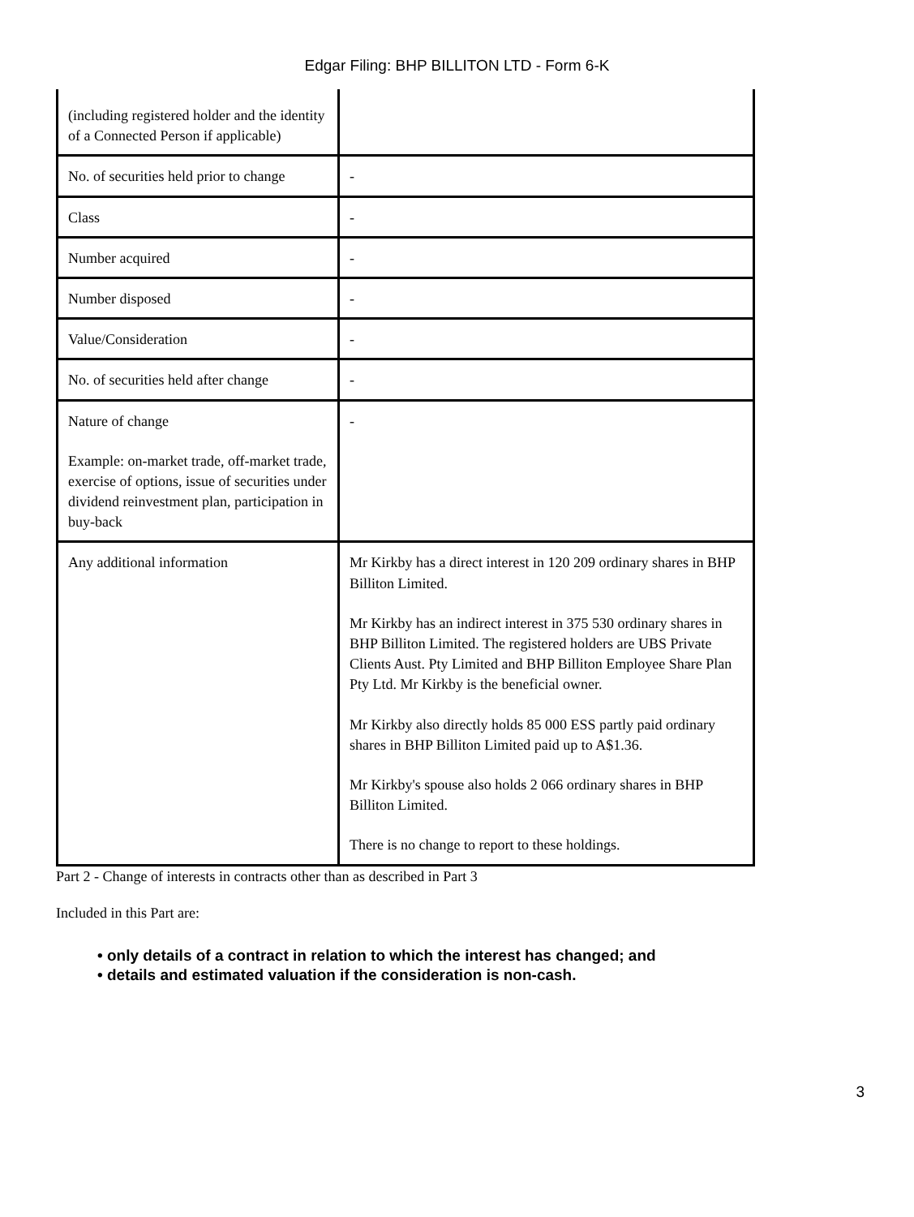Edgar Filing: BHP BILLITON LTD - Form 6-K
| (including registered holder and the identity of a Connected Person if applicable) | |
| No. of securities held prior to change | - |
| Class | - |
| Number acquired | - |
| Number disposed | - |
| Value/Consideration | - |
| No. of securities held after change | - |
| Nature of change Example: on-market trade, off-market trade, exercise of options, issue of securities under dividend reinvestment plan, participation in buy-back | - |
| Any additional information | Mr Kirkby has a direct interest in 120 209 ordinary shares in BHP Billiton Limited. Mr Kirkby has an indirect interest in 375 530 ordinary shares in BHP Billiton Limited. The registered holders are UBS Private Clients Aust. Pty Limited and BHP Billiton Employee Share Plan Pty Ltd. Mr Kirkby is the beneficial owner. Mr Kirkby also directly holds 85 000 ESS partly paid ordinary shares in BHP Billiton Limited paid up to A$1.36. Mr Kirkby's spouse also holds 2 066 ordinary shares in BHP Billiton Limited. There is no change to report to these holdings. |
Part 2 - Change of interests in contracts other than as described in Part 3
Included in this Part are:
• only details of a contract in relation to which the interest has changed; and
• details and estimated valuation if the consideration is non-cash.
3